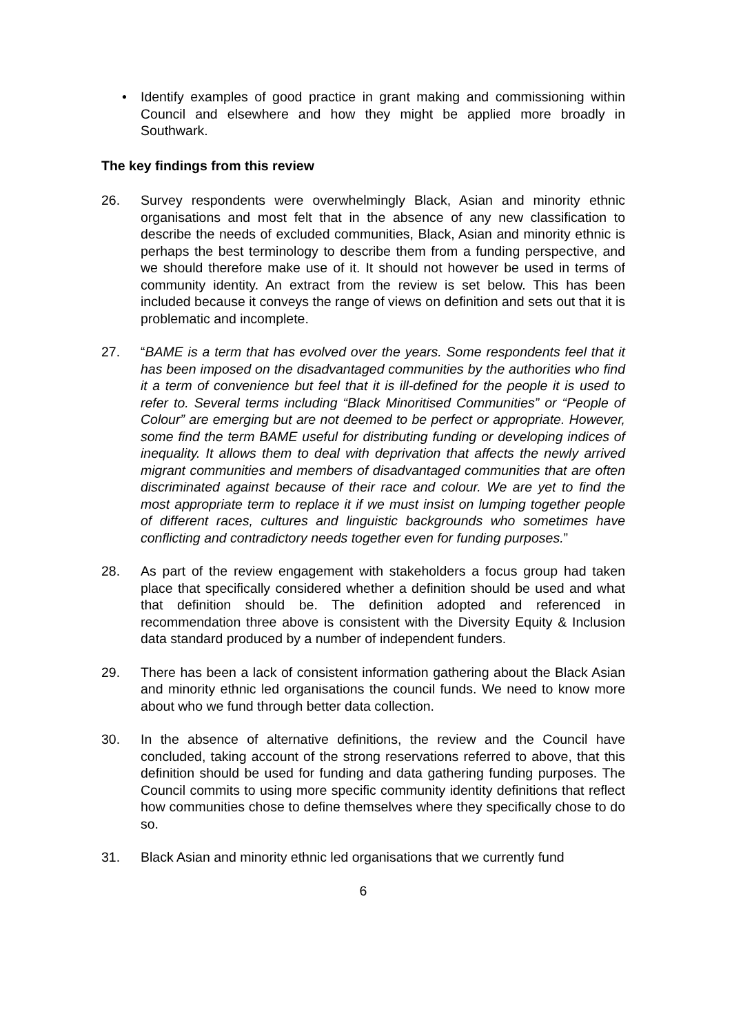• Identify examples of good practice in grant making and commissioning within Council and elsewhere and how they might be applied more broadly in Southwark.
The key findings from this review
26. Survey respondents were overwhelmingly Black, Asian and minority ethnic organisations and most felt that in the absence of any new classification to describe the needs of excluded communities, Black, Asian and minority ethnic is perhaps the best terminology to describe them from a funding perspective, and we should therefore make use of it. It should not however be used in terms of community identity. An extract from the review is set below. This has been included because it conveys the range of views on definition and sets out that it is problematic and incomplete.
27. “BAME is a term that has evolved over the years. Some respondents feel that it has been imposed on the disadvantaged communities by the authorities who find it a term of convenience but feel that it is ill-defined for the people it is used to refer to. Several terms including “Black Minoritised Communities” or “People of Colour” are emerging but are not deemed to be perfect or appropriate. However, some find the term BAME useful for distributing funding or developing indices of inequality. It allows them to deal with deprivation that affects the newly arrived migrant communities and members of disadvantaged communities that are often discriminated against because of their race and colour. We are yet to find the most appropriate term to replace it if we must insist on lumping together people of different races, cultures and linguistic backgrounds who sometimes have conflicting and contradictory needs together even for funding purposes.”
28. As part of the review engagement with stakeholders a focus group had taken place that specifically considered whether a definition should be used and what that definition should be. The definition adopted and referenced in recommendation three above is consistent with the Diversity Equity & Inclusion data standard produced by a number of independent funders.
29. There has been a lack of consistent information gathering about the Black Asian and minority ethnic led organisations the council funds. We need to know more about who we fund through better data collection.
30. In the absence of alternative definitions, the review and the Council have concluded, taking account of the strong reservations referred to above, that this definition should be used for funding and data gathering funding purposes. The Council commits to using more specific community identity definitions that reflect how communities chose to define themselves where they specifically chose to do so.
31. Black Asian and minority ethnic led organisations that we currently fund
6